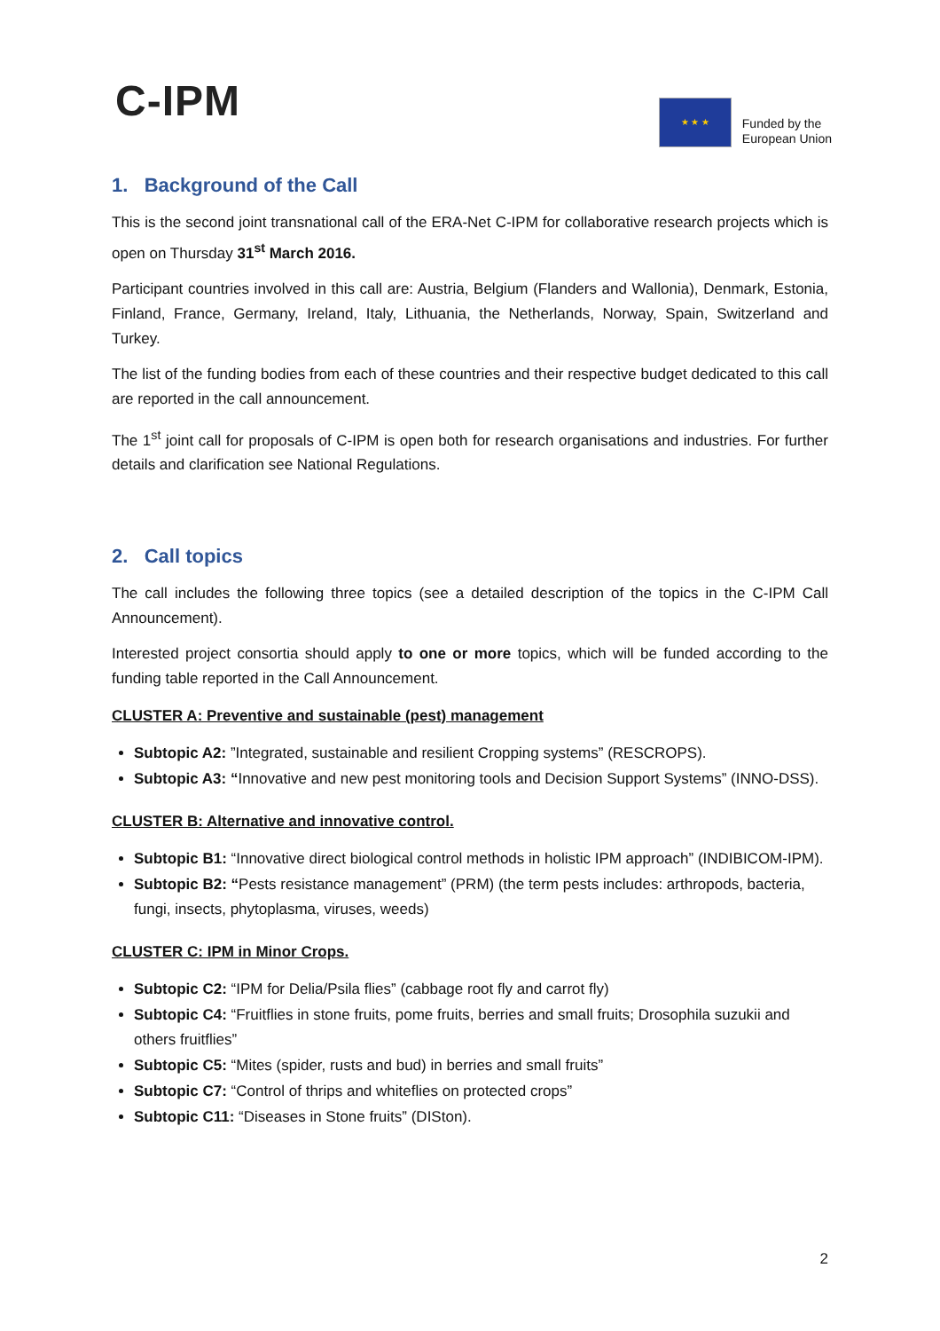C-IPM
★ ★ ★
Funded by the
European Union
1. Background of the Call
This is the second joint transnational call of the ERA-Net C-IPM for collaborative research projects which is open on Thursday 31<sup>st</sup> March 2016.
Participant countries involved in this call are: Austria, Belgium (Flanders and Wallonia), Denmark, Estonia, Finland, France, Germany, Ireland, Italy, Lithuania, the Netherlands, Norway, Spain, Switzerland and Turkey.
The list of the funding bodies from each of these countries and their respective budget dedicated to this call are reported in the call announcement.
The 1<sup>st</sup> joint call for proposals of C-IPM is open both for research organisations and industries. For further details and clarification see National Regulations.
2. Call topics
The call includes the following three topics (see a detailed description of the topics in the C-IPM Call Announcement).
Interested project consortia should apply to one or more topics, which will be funded according to the funding table reported in the Call Announcement.
CLUSTER A: Preventive and sustainable (pest) management
Subtopic A2: ”Integrated, sustainable and resilient Cropping systems” (RESCROPS).
Subtopic A3: “Innovative and new pest monitoring tools and Decision Support Systems” (INNO-DSS).
CLUSTER B: Alternative and innovative control.
Subtopic B1: “Innovative direct biological control methods in holistic IPM approach” (INDIBICOM-IPM).
Subtopic B2: “Pests resistance management” (PRM) (the term pests includes: arthropods, bacteria, fungi, insects, phytoplasma, viruses, weeds)
CLUSTER C: IPM in Minor Crops.
Subtopic C2: “IPM for Delia/Psila flies” (cabbage root fly and carrot fly)
Subtopic C4: “Fruitflies in stone fruits, pome fruits, berries and small fruits; Drosophila suzukii and others fruitflies”
Subtopic C5: “Mites (spider, rusts and bud) in berries and small fruits”
Subtopic C7: “Control of thrips and whiteflies on protected crops”
Subtopic C11: “Diseases in Stone fruits” (DISton).
2